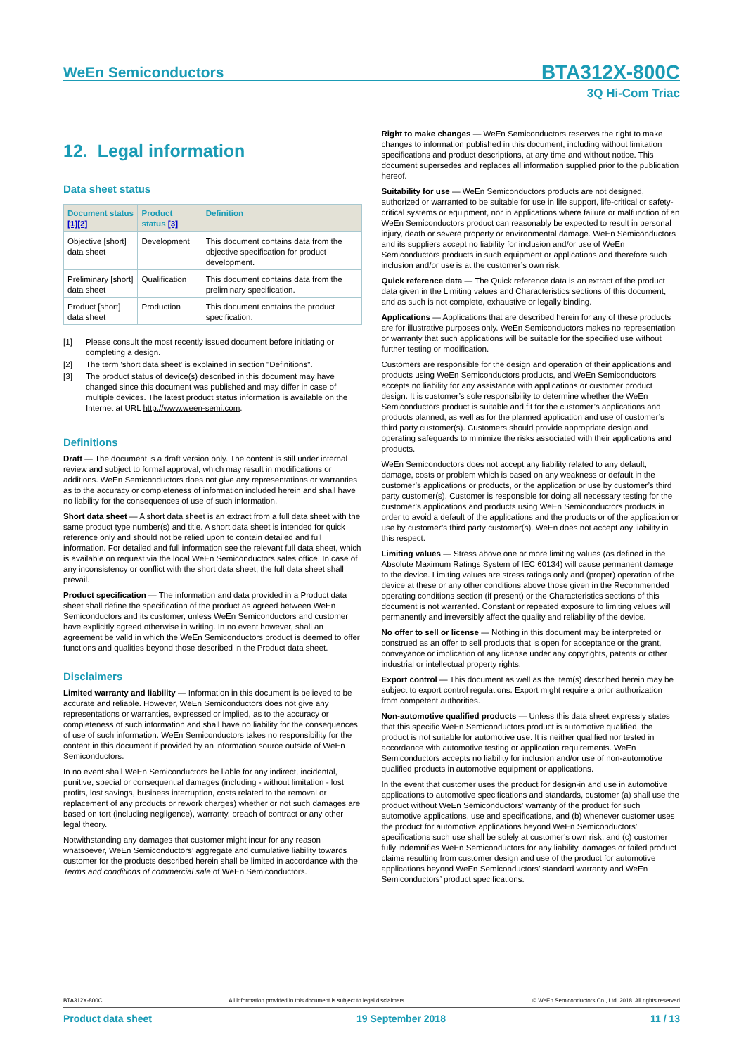WeEn Semiconductors
BTA312X-800C
3Q Hi-Com Triac
12. Legal information
Data sheet status
| Document status [1][2] | Product status [3] | Definition |
| --- | --- | --- |
| Objective [short] data sheet | Development | This document contains data from the objective specification for product development. |
| Preliminary [short] data sheet | Qualification | This document contains data from the preliminary specification. |
| Product [short] data sheet | Production | This document contains the product specification. |
[1] Please consult the most recently issued document before initiating or completing a design.
[2] The term 'short data sheet' is explained in section "Definitions".
[3] The product status of device(s) described in this document may have changed since this document was published and may differ in case of multiple devices. The latest product status information is available on the Internet at URL http://www.ween-semi.com.
Definitions
Draft — The document is a draft version only. The content is still under internal review and subject to formal approval, which may result in modifications or additions. WeEn Semiconductors does not give any representations or warranties as to the accuracy or completeness of information included herein and shall have no liability for the consequences of use of such information.
Short data sheet — A short data sheet is an extract from a full data sheet with the same product type number(s) and title. A short data sheet is intended for quick reference only and should not be relied upon to contain detailed and full information. For detailed and full information see the relevant full data sheet, which is available on request via the local WeEn Semiconductors sales office. In case of any inconsistency or conflict with the short data sheet, the full data sheet shall prevail.
Product specification — The information and data provided in a Product data sheet shall define the specification of the product as agreed between WeEn Semiconductors and its customer, unless WeEn Semiconductors and customer have explicitly agreed otherwise in writing. In no event however, shall an agreement be valid in which the WeEn Semiconductors product is deemed to offer functions and qualities beyond those described in the Product data sheet.
Disclaimers
Limited warranty and liability — Information in this document is believed to be accurate and reliable. However, WeEn Semiconductors does not give any representations or warranties, expressed or implied, as to the accuracy or completeness of such information and shall have no liability for the consequences of use of such information. WeEn Semiconductors takes no responsibility for the content in this document if provided by an information source outside of WeEn Semiconductors.
In no event shall WeEn Semiconductors be liable for any indirect, incidental, punitive, special or consequential damages (including - without limitation - lost profits, lost savings, business interruption, costs related to the removal or replacement of any products or rework charges) whether or not such damages are based on tort (including negligence), warranty, breach of contract or any other legal theory.
Notwithstanding any damages that customer might incur for any reason whatsoever, WeEn Semiconductors’ aggregate and cumulative liability towards customer for the products described herein shall be limited in accordance with the Terms and conditions of commercial sale of WeEn Semiconductors.
Right to make changes — WeEn Semiconductors reserves the right to make changes to information published in this document, including without limitation specifications and product descriptions, at any time and without notice. This document supersedes and replaces all information supplied prior to the publication hereof.
Suitability for use — WeEn Semiconductors products are not designed, authorized or warranted to be suitable for use in life support, life-critical or safety-critical systems or equipment, nor in applications where failure or malfunction of an WeEn Semiconductors product can reasonably be expected to result in personal injury, death or severe property or environmental damage. WeEn Semiconductors and its suppliers accept no liability for inclusion and/or use of WeEn Semiconductors products in such equipment or applications and therefore such inclusion and/or use is at the customer’s own risk.
Quick reference data — The Quick reference data is an extract of the product data given in the Limiting values and Characteristics sections of this document, and as such is not complete, exhaustive or legally binding.
Applications — Applications that are described herein for any of these products are for illustrative purposes only. WeEn Semiconductors makes no representation or warranty that such applications will be suitable for the specified use without further testing or modification.
Customers are responsible for the design and operation of their applications and products using WeEn Semiconductors products, and WeEn Semiconductors accepts no liability for any assistance with applications or customer product design. It is customer’s sole responsibility to determine whether the WeEn Semiconductors product is suitable and fit for the customer’s applications and products planned, as well as for the planned application and use of customer’s third party customer(s). Customers should provide appropriate design and operating safeguards to minimize the risks associated with their applications and products.
WeEn Semiconductors does not accept any liability related to any default, damage, costs or problem which is based on any weakness or default in the customer’s applications or products, or the application or use by customer’s third party customer(s). Customer is responsible for doing all necessary testing for the customer’s applications and products using WeEn Semiconductors products in order to avoid a default of the applications and the products or of the application or use by customer’s third party customer(s). WeEn does not accept any liability in this respect.
Limiting values — Stress above one or more limiting values (as defined in the Absolute Maximum Ratings System of IEC 60134) will cause permanent damage to the device. Limiting values are stress ratings only and (proper) operation of the device at these or any other conditions above those given in the Recommended operating conditions section (if present) or the Characteristics sections of this document is not warranted. Constant or repeated exposure to limiting values will permanently and irreversibly affect the quality and reliability of the device.
No offer to sell or license — Nothing in this document may be interpreted or construed as an offer to sell products that is open for acceptance or the grant, conveyance or implication of any license under any copyrights, patents or other industrial or intellectual property rights.
Export control — This document as well as the item(s) described herein may be subject to export control regulations. Export might require a prior authorization from competent authorities.
Non-automotive qualified products — Unless this data sheet expressly states that this specific WeEn Semiconductors product is automotive qualified, the product is not suitable for automotive use. It is neither qualified nor tested in accordance with automotive testing or application requirements. WeEn Semiconductors accepts no liability for inclusion and/or use of non-automotive qualified products in automotive equipment or applications.
In the event that customer uses the product for design-in and use in automotive applications to automotive specifications and standards, customer (a) shall use the product without WeEn Semiconductors’ warranty of the product for such automotive applications, use and specifications, and (b) whenever customer uses the product for automotive applications beyond WeEn Semiconductors’ specifications such use shall be solely at customer’s own risk, and (c) customer fully indemnifies WeEn Semiconductors for any liability, damages or failed product claims resulting from customer design and use of the product for automotive applications beyond WeEn Semiconductors’ standard warranty and WeEn Semiconductors’ product specifications.
BTA312X-800C All information provided in this document is subject to legal disclaimers. © WeEn Semiconductors Co., Ltd. 2018. All rights reserved
Product data sheet 19 September 2018 11 / 13